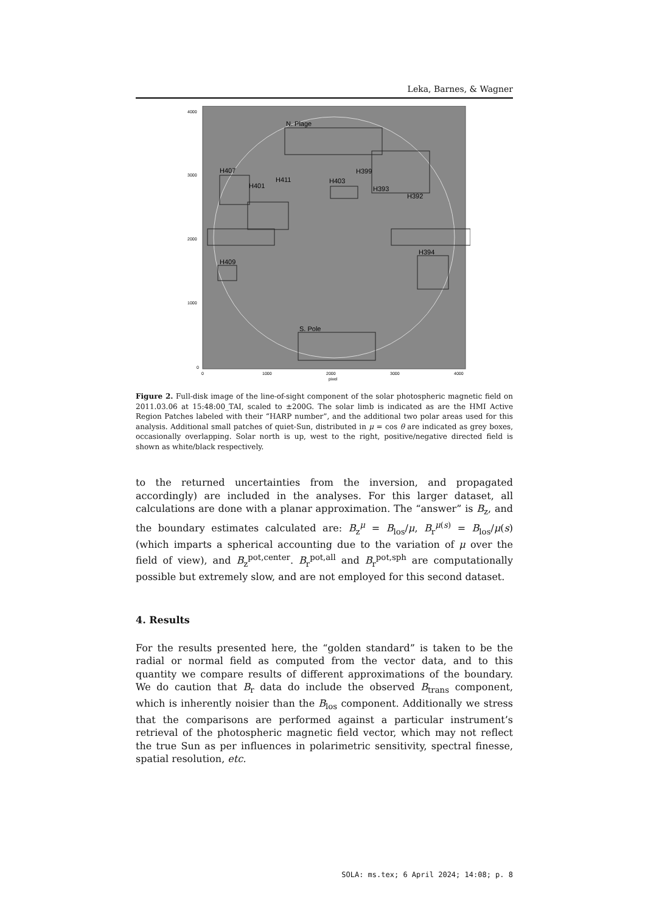Leka, Barnes, & Wagner
N. Plage
H407
H401
H411
H403
H399
H393
H392
H409
H394
S. Pole
4000
3000
2000
1000
0
0
1000
2000
3000
4000
pixel
Figure 2. Full-disk image of the line-of-sight component of the solar photospheric magnetic field on 2011.03.06 at 15:48:00_TAI, scaled to ±200G. The solar limb is indicated as are the HMI Active Region Patches labeled with their “HARP number”, and the additional two polar areas used for this analysis. Additional small patches of quiet-Sun, distributed in μ = cos θ are indicated as grey boxes, occasionally overlapping. Solar north is up, west to the right, positive/negative directed field is shown as white/black respectively.
to the returned uncertainties from the inversion, and propagated accordingly) are included in the analyses. For this larger dataset, all calculations are done with a planar approximation. The “answer” is B<sub>z</sub>, and the boundary estimates calculated are: B<sub>z</sub><sup>μ</sup> = B<sub>los</sub>/μ, B<sub>r</sub><sup>μ(s)</sup> = B<sub>los</sub>/μ(s) (which imparts a spherical accounting due to the variation of μ over the field of view), and B<sub>z</sub><sup>pot,center</sup>. B<sub>r</sub><sup>pot,all</sup> and B<sub>r</sub><sup>pot,sph</sup> are computationally possible but extremely slow, and are not employed for this second dataset.
4. Results
For the results presented here, the “golden standard” is taken to be the radial or normal field as computed from the vector data, and to this quantity we compare results of different approximations of the boundary. We do caution that B<sub>r</sub> data do include the observed B<sub>trans</sub> component, which is inherently noisier than the B<sub>los</sub> component. Additionally we stress that the comparisons are performed against a particular instrument’s retrieval of the photospheric magnetic field vector, which may not reflect the true Sun as per influences in polarimetric sensitivity, spectral finesse, spatial resolution, etc.
SOLA: ms.tex; 6 April 2024; 14:08; p. 8